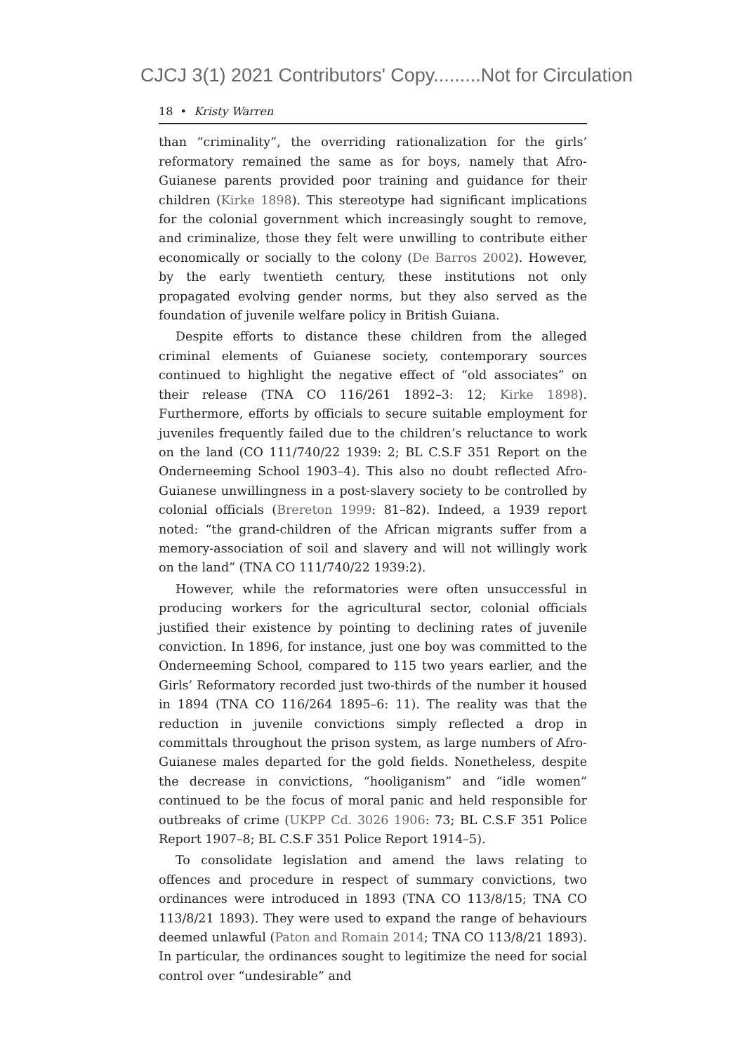CJCJ 3(1) 2021 Contributors' Copy.........Not for Circulation
18 • Kristy Warren
than “criminality”, the overriding rationalization for the girls’ reformatory remained the same as for boys, namely that Afro-Guianese parents provided poor training and guidance for their children (Kirke 1898). This stereotype had significant implications for the colonial government which increasingly sought to remove, and criminalize, those they felt were unwilling to contribute either economically or socially to the colony (De Barros 2002). However, by the early twentieth century, these institutions not only propagated evolving gender norms, but they also served as the foundation of juvenile welfare policy in British Guiana.
Despite efforts to distance these children from the alleged criminal elements of Guianese society, contemporary sources continued to highlight the negative effect of “old associates” on their release (TNA CO 116/261 1892–3: 12; Kirke 1898). Furthermore, efforts by officials to secure suitable employment for juveniles frequently failed due to the children’s reluctance to work on the land (CO 111/740/22 1939: 2; BL C.S.F 351 Report on the Onderneeming School 1903–4). This also no doubt reflected Afro-Guianese unwillingness in a post-slavery society to be controlled by colonial officials (Brereton 1999: 81–82). Indeed, a 1939 report noted: “the grand-children of the African migrants suffer from a memory-association of soil and slavery and will not willingly work on the land” (TNA CO 111/740/22 1939:2).
However, while the reformatories were often unsuccessful in producing workers for the agricultural sector, colonial officials justified their existence by pointing to declining rates of juvenile conviction. In 1896, for instance, just one boy was committed to the Onderneeming School, compared to 115 two years earlier, and the Girls’ Reformatory recorded just two-thirds of the number it housed in 1894 (TNA CO 116/264 1895–6: 11). The reality was that the reduction in juvenile convictions simply reflected a drop in committals throughout the prison system, as large numbers of Afro-Guianese males departed for the gold fields. Nonetheless, despite the decrease in convictions, “hooliganism” and “idle women” continued to be the focus of moral panic and held responsible for outbreaks of crime (UKPP Cd. 3026 1906: 73; BL C.S.F 351 Police Report 1907–8; BL C.S.F 351 Police Report 1914–5).
To consolidate legislation and amend the laws relating to offences and procedure in respect of summary convictions, two ordinances were introduced in 1893 (TNA CO 113/8/15; TNA CO 113/8/21 1893). They were used to expand the range of behaviours deemed unlawful (Paton and Romain 2014; TNA CO 113/8/21 1893). In particular, the ordinances sought to legitimize the need for social control over “undesirable” and